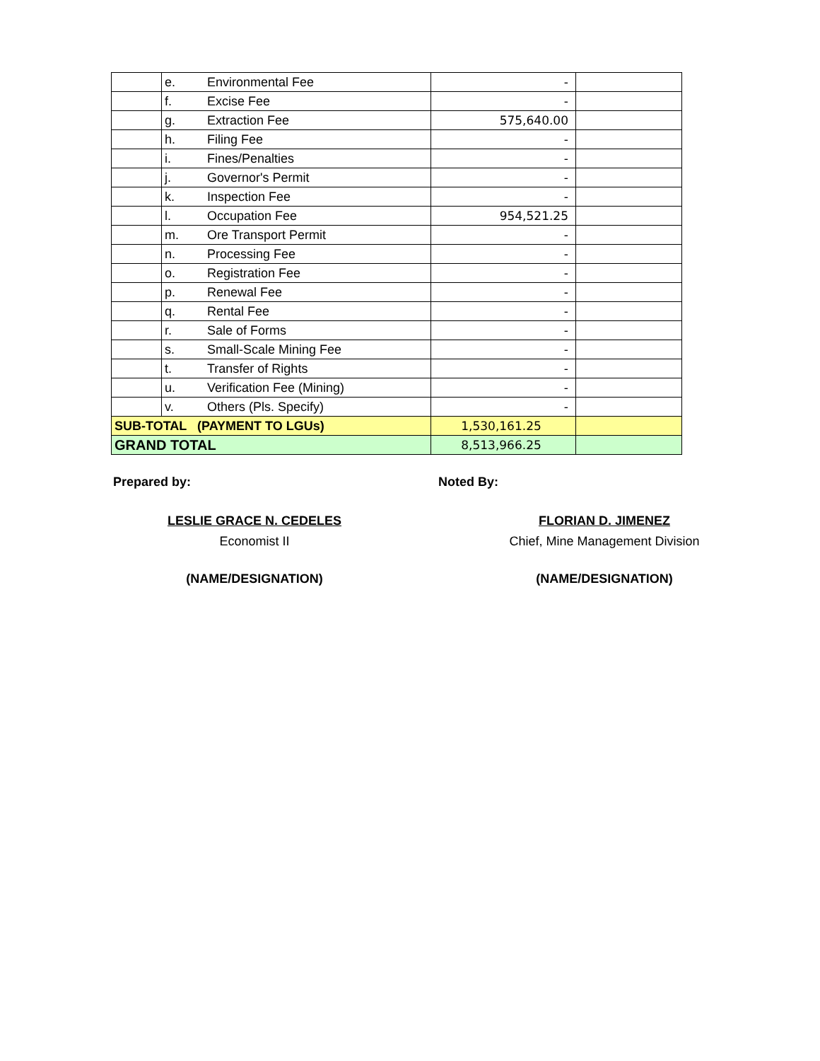| | e. | Environmental Fee | - | |
| | f. | Excise Fee | - | |
| | g. | Extraction Fee | 575,640.00 | |
| | h. | Filing Fee | - | |
| | i. | Fines/Penalties | - | |
| | j. | Governor's Permit | - | |
| | k. | Inspection Fee | - | |
| | l. | Occupation Fee | 954,521.25 | |
| | m. | Ore Transport Permit | - | |
| | n. | Processing Fee | - | |
| | o. | Registration Fee | - | |
| | p. | Renewal Fee | - | |
| | q. | Rental Fee | - | |
| | r. | Sale of Forms | - | |
| | s. | Small-Scale Mining Fee | - | |
| | t. | Transfer of Rights | - | |
| | u. | Verification Fee (Mining) | - | |
| | v. | Others (Pls. Specify) | - | |
| SUB-TOTAL (PAYMENT TO LGUs) | | | 1,530,161.25 | |
| GRAND TOTAL | | | 8,513,966.25 | |
Prepared by:
LESLIE GRACE N. CEDELES
Economist II
(NAME/DESIGNATION)
Noted By:
FLORIAN D. JIMENEZ
Chief, Mine Management Division
(NAME/DESIGNATION)